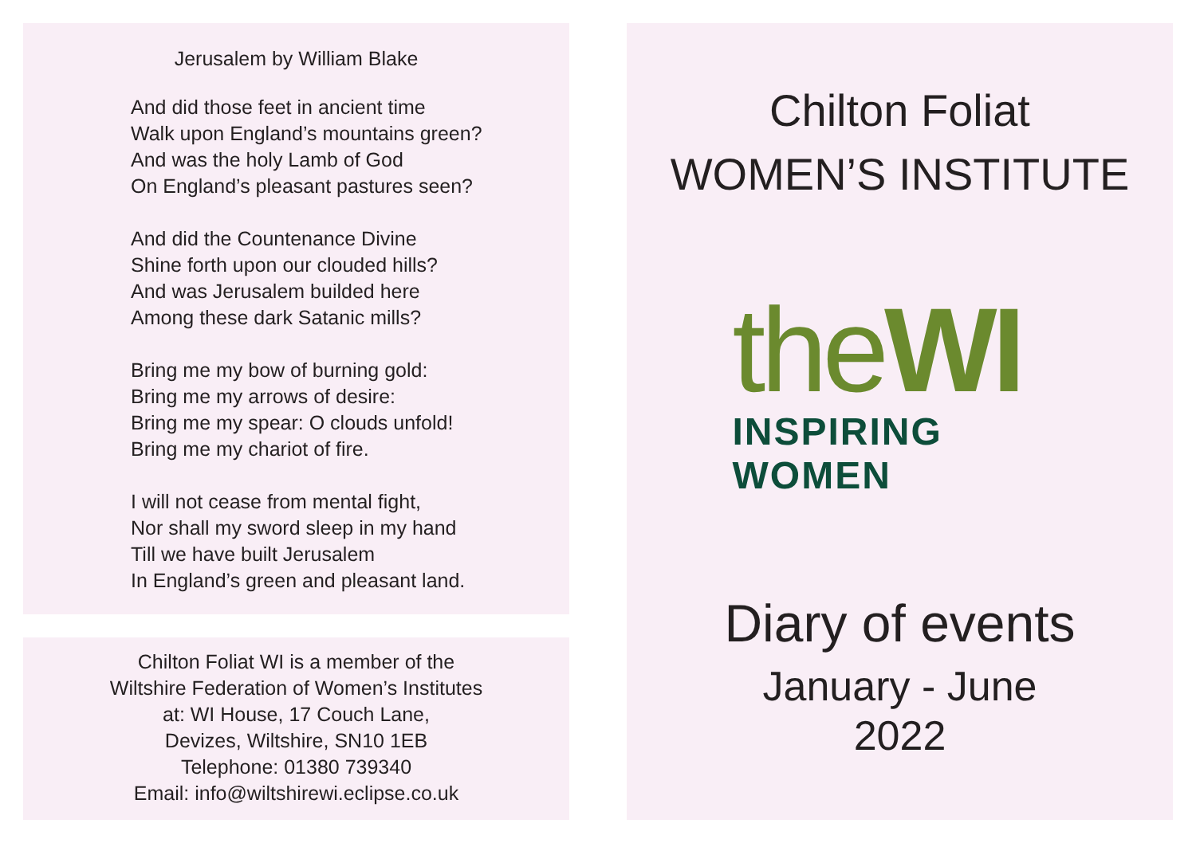Jerusalem by William Blake
And did those feet in ancient time
Walk upon England’s mountains green?
And was the holy Lamb of God
On England’s pleasant pastures seen?
And did the Countenance Divine
Shine forth upon our clouded hills?
And was Jerusalem builded here
Among these dark Satanic mills?
Bring me my bow of burning gold:
Bring me my arrows of desire:
Bring me my spear: O clouds unfold!
Bring me my chariot of fire.
I will not cease from mental fight,
Nor shall my sword sleep in my hand
Till we have built Jerusalem
In England’s green and pleasant land.
Chilton Foliat WI is a member of the
Wiltshire Federation of Women’s Institutes
at: WI House, 17 Couch Lane,
Devizes, Wiltshire, SN10 1EB
Telephone: 01380 739340
Email: info@wiltshirewi.eclipse.co.uk
Chilton Foliat
WOMEN’S INSTITUTE
theWI
INSPIRING WOMEN
Diary of events
January - June
2022